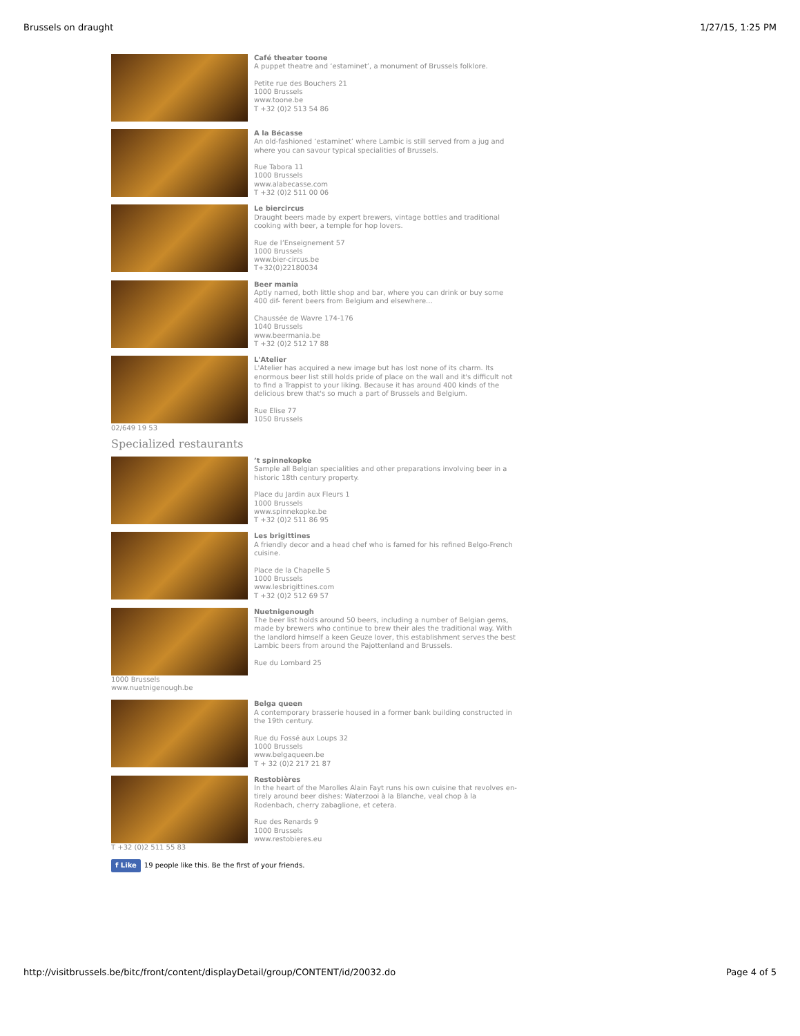Brussels on draught 1/27/15, 1:25 PM
Café theater toone
A puppet theatre and ‘estaminet’, a monument of Brussels folklore.
Petite rue des Bouchers 21
1000 Brussels
www.toone.be
T +32 (0)2 513 54 86
A la Bécasse
An old-fashioned ‘estaminet’ where Lambic is still served from a jug and where you can savour typical specialities of Brussels.
Rue Tabora 11
1000 Brussels
www.alabecasse.com
T +32 (0)2 511 00 06
Le biercircus
Draught beers made by expert brewers, vintage bottles and traditional cooking with beer, a temple for hop lovers.
Rue de l’Enseignement 57
1000 Brussels
www.bier-circus.be
T+32(0)22180034
Beer mania
Aptly named, both little shop and bar, where you can drink or buy some 400 dif- ferent beers from Belgium and elsewhere...
Chaussée de Wavre 174-176
1040 Brussels
www.beermania.be
T +32 (0)2 512 17 88
L'Atelier
L'Atelier has acquired a new image but has lost none of its charm. Its enormous beer list still holds pride of place on the wall and it's difficult not to find a Trappist to your liking. Because it has around 400 kinds of the delicious brew that's so much a part of Brussels and Belgium.
Rue Elise 77
1050 Brussels
02/649 19 53
Specialized restaurants
’t spinnekopke
Sample all Belgian specialities and other preparations involving beer in a historic 18th century property.
Place du Jardin aux Fleurs 1
1000 Brussels
www.spinnekopke.be
T +32 (0)2 511 86 95
Les brigittines
A friendly decor and a head chef who is famed for his refined Belgo-French cuisine.
Place de la Chapelle 5
1000 Brussels
www.lesbrigittines.com
T +32 (0)2 512 69 57
Nuetnigenough
The beer list holds around 50 beers, including a number of Belgian gems, made by brewers who continue to brew their ales the traditional way. With the landlord himself a keen Geuze lover, this establishment serves the best Lambic beers from around the Pajottenland and Brussels.
Rue du Lombard 25
1000 Brussels
www.nuetnigenough.be
Belga queen
A contemporary brasserie housed in a former bank building constructed in the 19th century.
Rue du Fossé aux Loups 32
1000 Brussels
www.belgaqueen.be
T + 32 (0)2 217 21 87
Restobières
In the heart of the Marolles Alain Fayt runs his own cuisine that revolves en- tirely around beer dishes: Waterzooi à la Blanche, veal chop à la Rodenbach, cherry zabaglione, et cetera.
Rue des Renards 9
1000 Brussels
www.restobieres.eu
T +32 (0)2 511 55 83
f Like 19 people like this. Be the first of your friends.
http://visitbrussels.be/bitc/front/content/displayDetail/group/CONTENT/id/20032.do Page 4 of 5